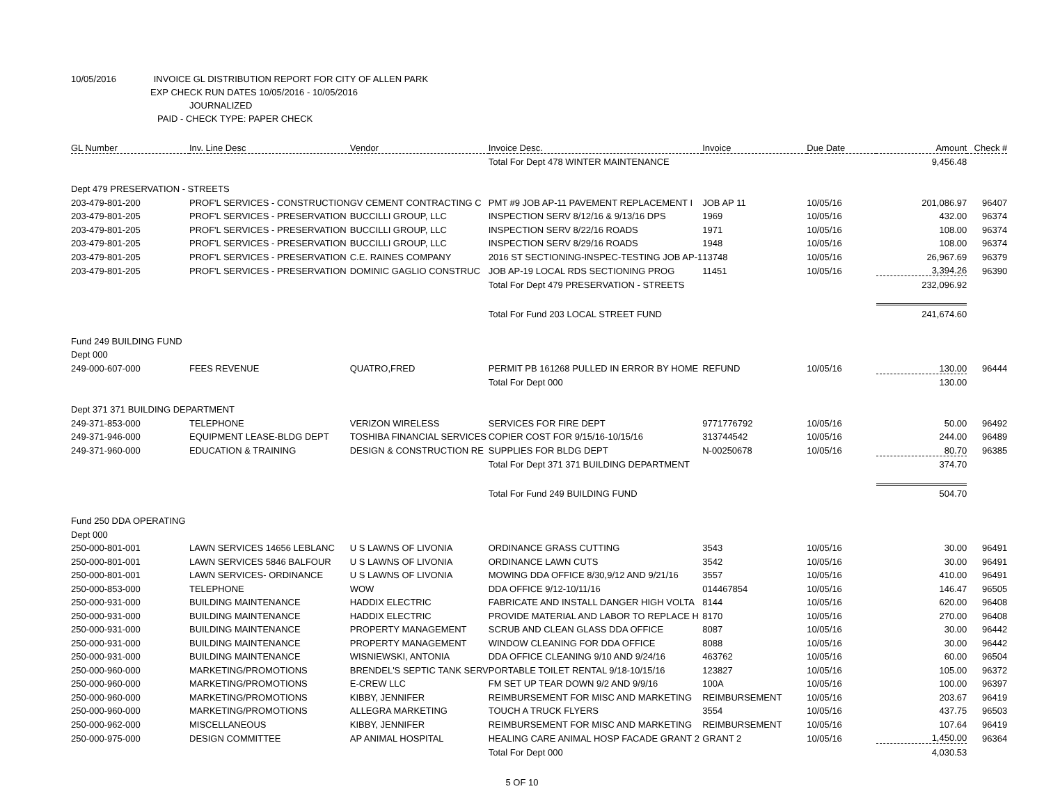10/05/2016 INVOICE GL DISTRIBUTION REPORT FOR CITY OF ALLEN PARK
EXP CHECK RUN DATES 10/05/2016 - 10/05/2016
JOURNALIZED
PAID - CHECK TYPE: PAPER CHECK
| GL Number | Inv. Line Desc | Vendor | Invoice Desc. | Invoice | Due Date | Amount | Check # |
| --- | --- | --- | --- | --- | --- | --- | --- |
| | | | Total For Dept 478 WINTER MAINTENANCE | | | 9,456.48 | |
| Dept 479 PRESERVATION - STREETS | | | | | | | |
| 203-479-801-200 | PROF'L SERVICES - CONSTRUCTION | GV CEMENT CONTRACTING C | PMT #9 JOB AP-11 PAVEMENT REPLACEMENT I | JOB AP 11 | 10/05/16 | 201,086.97 | 96407 |
| 203-479-801-205 | PROF'L SERVICES - PRESERVATION | BUCCILLI GROUP, LLC | INSPECTION SERV 8/12/16 & 9/13/16 DPS | 1969 | 10/05/16 | 432.00 | 96374 |
| 203-479-801-205 | PROF'L SERVICES - PRESERVATION | BUCCILLI GROUP, LLC | INSPECTION SERV 8/22/16 ROADS | 1971 | 10/05/16 | 108.00 | 96374 |
| 203-479-801-205 | PROF'L SERVICES - PRESERVATION | BUCCILLI GROUP, LLC | INSPECTION SERV 8/29/16 ROADS | 1948 | 10/05/16 | 108.00 | 96374 |
| 203-479-801-205 | PROF'L SERVICES - PRESERVATION | C.E. RAINES COMPANY | 2016 ST SECTIONING-INSPEC-TESTING JOB AP-1 | 13748 | 10/05/16 | 26,967.69 | 96379 |
| 203-479-801-205 | PROF'L SERVICES - PRESERVATION | DOMINIC GAGLIO CONSTRUC | JOB AP-19 LOCAL RDS SECTIONING PROG | 11451 | 10/05/16 | 3,394.26 | 96390 |
| | | | Total For Dept 479 PRESERVATION - STREETS | | | 232,096.92 | |
| | | | Total For Fund 203 LOCAL STREET FUND | | | 241,674.60 | |
| Fund 249 BUILDING FUND | | | | | | | |
| Dept 000 | | | | | | | |
| 249-000-607-000 | FEES REVENUE | QUATRO,FRED | PERMIT PB 161268 PULLED IN ERROR BY HOME | REFUND | 10/05/16 | 130.00 | 96444 |
| | | | Total For Dept 000 | | | 130.00 | |
| Dept 371 371 BUILDING DEPARTMENT | | | | | | | |
| 249-371-853-000 | TELEPHONE | VERIZON WIRELESS | SERVICES FOR FIRE DEPT | 9771776792 | 10/05/16 | 50.00 | 96492 |
| 249-371-946-000 | EQUIPMENT LEASE-BLDG DEPT | TOSHIBA FINANCIAL SERVICES | COPIER COST FOR 9/15/16-10/15/16 | 313744542 | 10/05/16 | 244.00 | 96489 |
| 249-371-960-000 | EDUCATION & TRAINING | DESIGN & CONSTRUCTION RE | SUPPLIES FOR BLDG DEPT | N-00250678 | 10/05/16 | 80.70 | 96385 |
| | | | Total For Dept 371 371 BUILDING DEPARTMENT | | | 374.70 | |
| | | | Total For Fund 249 BUILDING FUND | | | 504.70 | |
| Fund 250 DDA OPERATING | | | | | | | |
| Dept 000 | | | | | | | |
| 250-000-801-001 | LAWN SERVICES 14656 LEBLANC | U S LAWNS OF LIVONIA | ORDINANCE GRASS CUTTING | 3543 | 10/05/16 | 30.00 | 96491 |
| 250-000-801-001 | LAWN SERVICES 5846 BALFOUR | U S LAWNS OF LIVONIA | ORDINANCE LAWN CUTS | 3542 | 10/05/16 | 30.00 | 96491 |
| 250-000-801-001 | LAWN SERVICES- ORDINANCE | U S LAWNS OF LIVONIA | MOWING DDA OFFICE 8/30,9/12 AND 9/21/16 | 3557 | 10/05/16 | 410.00 | 96491 |
| 250-000-853-000 | TELEPHONE | WOW | DDA OFFICE 9/12-10/11/16 | 014467854 | 10/05/16 | 146.47 | 96505 |
| 250-000-931-000 | BUILDING MAINTENANCE | HADDIX ELECTRIC | FABRICATE AND INSTALL DANGER HIGH VOLTA | 8144 | 10/05/16 | 620.00 | 96408 |
| 250-000-931-000 | BUILDING MAINTENANCE | HADDIX ELECTRIC | PROVIDE MATERIAL AND LABOR TO REPLACE H | 8170 | 10/05/16 | 270.00 | 96408 |
| 250-000-931-000 | BUILDING MAINTENANCE | PROPERTY MANAGEMENT | SCRUB AND CLEAN GLASS DDA OFFICE | 8087 | 10/05/16 | 30.00 | 96442 |
| 250-000-931-000 | BUILDING MAINTENANCE | PROPERTY MANAGEMENT | WINDOW CLEANING FOR DDA OFFICE | 8088 | 10/05/16 | 30.00 | 96442 |
| 250-000-931-000 | BUILDING MAINTENANCE | WISNIEWSKI, ANTONIA | DDA OFFICE CLEANING 9/10 AND 9/24/16 | 463762 | 10/05/16 | 60.00 | 96504 |
| 250-000-960-000 | MARKETING/PROMOTIONS | BRENDEL'S SEPTIC TANK SERV | PORTABLE TOILET RENTAL 9/18-10/15/16 | 123827 | 10/05/16 | 105.00 | 96372 |
| 250-000-960-000 | MARKETING/PROMOTIONS | E-CREW LLC | FM SET UP TEAR DOWN 9/2 AND 9/9/16 | 100A | 10/05/16 | 100.00 | 96397 |
| 250-000-960-000 | MARKETING/PROMOTIONS | KIBBY, JENNIFER | REIMBURSEMENT FOR MISC AND MARKETING | REIMBURSEMENT | 10/05/16 | 203.67 | 96419 |
| 250-000-960-000 | MARKETING/PROMOTIONS | ALLEGRA MARKETING | TOUCH A TRUCK FLYERS | 3554 | 10/05/16 | 437.75 | 96503 |
| 250-000-962-000 | MISCELLANEOUS | KIBBY, JENNIFER | REIMBURSEMENT FOR MISC AND MARKETING | REIMBURSEMENT | 10/05/16 | 107.64 | 96419 |
| 250-000-975-000 | DESIGN COMMITTEE | AP ANIMAL HOSPITAL | HEALING CARE ANIMAL HOSP FACADE GRANT 2 | GRANT 2 | 10/05/16 | 1,450.00 | 96364 |
| | | | Total For Dept 000 | | | 4,030.53 | |
5 OF 10